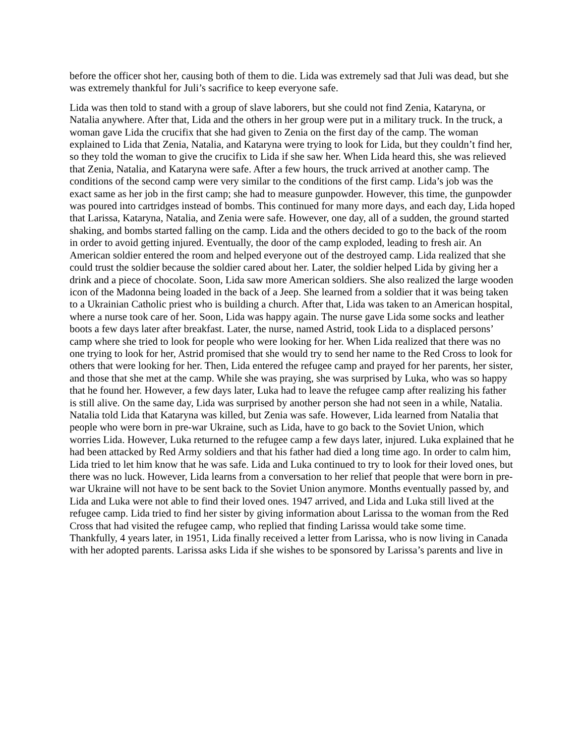before the officer shot her, causing both of them to die. Lida was extremely sad that Juli was dead, but she was extremely thankful for Juli’s sacrifice to keep everyone safe.
Lida was then told to stand with a group of slave laborers, but she could not find Zenia, Kataryna, or Natalia anywhere. After that, Lida and the others in her group were put in a military truck. In the truck, a woman gave Lida the crucifix that she had given to Zenia on the first day of the camp. The woman explained to Lida that Zenia, Natalia, and Kataryna were trying to look for Lida, but they couldn’t find her, so they told the woman to give the crucifix to Lida if she saw her. When Lida heard this, she was relieved that Zenia, Natalia, and Kataryna were safe. After a few hours, the truck arrived at another camp. The conditions of the second camp were very similar to the conditions of the first camp. Lida’s job was the exact same as her job in the first camp; she had to measure gunpowder. However, this time, the gunpowder was poured into cartridges instead of bombs. This continued for many more days, and each day, Lida hoped that Larissa, Kataryna, Natalia, and Zenia were safe. However, one day, all of a sudden, the ground started shaking, and bombs started falling on the camp. Lida and the others decided to go to the back of the room in order to avoid getting injured. Eventually, the door of the camp exploded, leading to fresh air. An American soldier entered the room and helped everyone out of the destroyed camp. Lida realized that she could trust the soldier because the soldier cared about her. Later, the soldier helped Lida by giving her a drink and a piece of chocolate. Soon, Lida saw more American soldiers. She also realized the large wooden icon of the Madonna being loaded in the back of a Jeep. She learned from a soldier that it was being taken to a Ukrainian Catholic priest who is building a church. After that, Lida was taken to an American hospital, where a nurse took care of her. Soon, Lida was happy again. The nurse gave Lida some socks and leather boots a few days later after breakfast. Later, the nurse, named Astrid, took Lida to a displaced persons’ camp where she tried to look for people who were looking for her. When Lida realized that there was no one trying to look for her, Astrid promised that she would try to send her name to the Red Cross to look for others that were looking for her. Then, Lida entered the refugee camp and prayed for her parents, her sister, and those that she met at the camp. While she was praying, she was surprised by Luka, who was so happy that he found her. However, a few days later, Luka had to leave the refugee camp after realizing his father is still alive. On the same day, Lida was surprised by another person she had not seen in a while, Natalia. Natalia told Lida that Kataryna was killed, but Zenia was safe. However, Lida learned from Natalia that people who were born in pre-war Ukraine, such as Lida, have to go back to the Soviet Union, which worries Lida. However, Luka returned to the refugee camp a few days later, injured. Luka explained that he had been attacked by Red Army soldiers and that his father had died a long time ago. In order to calm him, Lida tried to let him know that he was safe. Lida and Luka continued to try to look for their loved ones, but there was no luck. However, Lida learns from a conversation to her relief that people that were born in pre-war Ukraine will not have to be sent back to the Soviet Union anymore. Months eventually passed by, and Lida and Luka were not able to find their loved ones. 1947 arrived, and Lida and Luka still lived at the refugee camp. Lida tried to find her sister by giving information about Larissa to the woman from the Red Cross that had visited the refugee camp, who replied that finding Larissa would take some time. Thankfully, 4 years later, in 1951, Lida finally received a letter from Larissa, who is now living in Canada with her adopted parents. Larissa asks Lida if she wishes to be sponsored by Larissa’s parents and live in